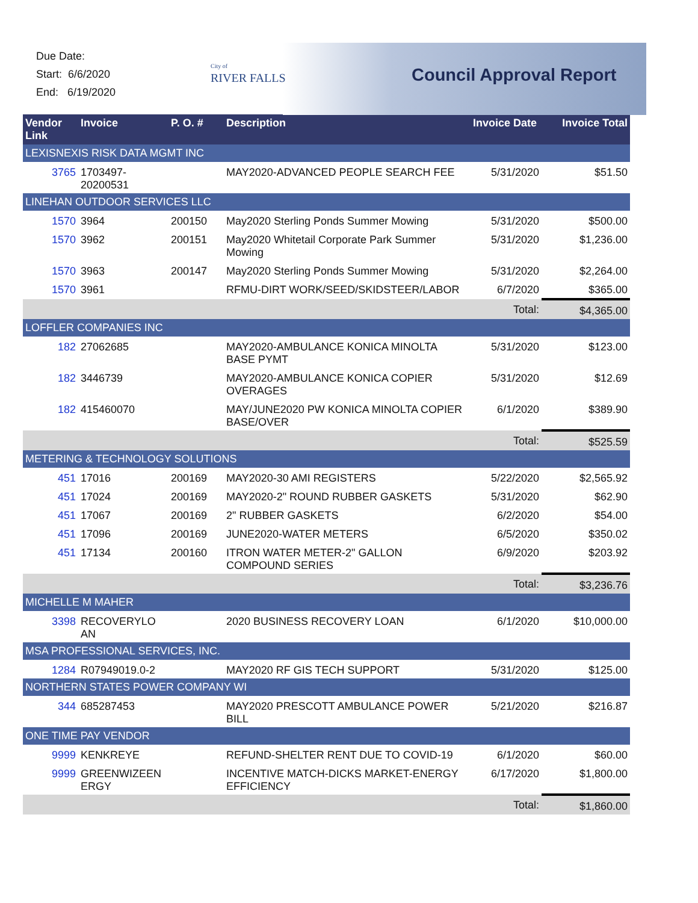Due Date:
Start: 6/6/2020
End: 6/19/2020
City of
RIVER FALLS
Council Approval Report
| Vendor Link | Invoice | P. O. # | Description | Invoice Date | Invoice Total |
| --- | --- | --- | --- | --- | --- |
| LEXISNEXIS RISK DATA MGMT INC | | | | | |
| 3765 | 1703497- 20200531 | | MAY2020-ADVANCED PEOPLE SEARCH FEE | 5/31/2020 | $51.50 |
| LINEHAN OUTDOOR SERVICES LLC | | | | | |
| 1570 | 3964 | 200150 | May2020 Sterling Ponds Summer Mowing | 5/31/2020 | $500.00 |
| 1570 | 3962 | 200151 | May2020 Whitetail Corporate Park Summer Mowing | 5/31/2020 | $1,236.00 |
| 1570 | 3963 | 200147 | May2020 Sterling Ponds Summer Mowing | 5/31/2020 | $2,264.00 |
| 1570 | 3961 | | RFMU-DIRT WORK/SEED/SKIDSTEER/LABOR | 6/7/2020 | $365.00 |
| | | | | Total: | $4,365.00 |
| LOFFLER COMPANIES INC | | | | | |
| 182 | 27062685 | | MAY2020-AMBULANCE KONICA MINOLTA BASE PYMT | 5/31/2020 | $123.00 |
| 182 | 3446739 | | MAY2020-AMBULANCE KONICA COPIER OVERAGES | 5/31/2020 | $12.69 |
| 182 | 415460070 | | MAY/JUNE2020 PW KONICA MINOLTA COPIER BASE/OVER | 6/1/2020 | $389.90 |
| | | | | Total: | $525.59 |
| METERING & TECHNOLOGY SOLUTIONS | | | | | |
| 451 | 17016 | 200169 | MAY2020-30 AMI REGISTERS | 5/22/2020 | $2,565.92 |
| 451 | 17024 | 200169 | MAY2020-2" ROUND RUBBER GASKETS | 5/31/2020 | $62.90 |
| 451 | 17067 | 200169 | 2" RUBBER GASKETS | 6/2/2020 | $54.00 |
| 451 | 17096 | 200169 | JUNE2020-WATER METERS | 6/5/2020 | $350.02 |
| 451 | 17134 | 200160 | ITRON WATER METER-2" GALLON COMPOUND SERIES | 6/9/2020 | $203.92 |
| | | | | Total: | $3,236.76 |
| MICHELLE M MAHER | | | | | |
| 3398 | RECOVERYLO AN | | 2020 BUSINESS RECOVERY LOAN | 6/1/2020 | $10,000.00 |
| MSA PROFESSIONAL SERVICES, INC. | | | | | |
| 1284 | R07949019.0-2 | | MAY2020 RF GIS TECH SUPPORT | 5/31/2020 | $125.00 |
| NORTHERN STATES POWER COMPANY WI | | | | | |
| 344 | 685287453 | | MAY2020 PRESCOTT AMBULANCE POWER BILL | 5/21/2020 | $216.87 |
| ONE TIME PAY VENDOR | | | | | |
| 9999 | KENKREYE | | REFUND-SHELTER RENT DUE TO COVID-19 | 6/1/2020 | $60.00 |
| 9999 | GREENWIZEEN ERGY | | INCENTIVE MATCH-DICKS MARKET-ENERGY EFFICIENCY | 6/17/2020 | $1,800.00 |
| | | | | Total: | $1,860.00 |